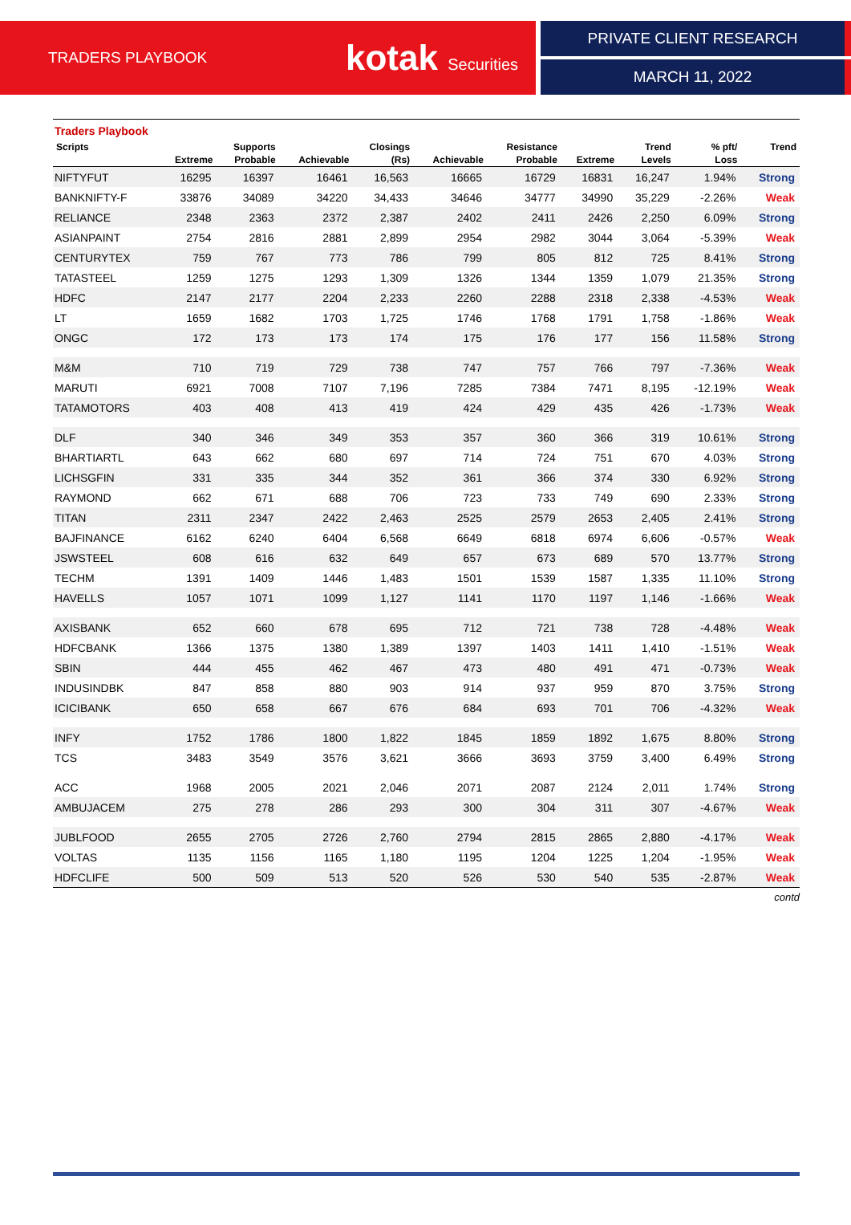TRADERS PLAYBOOK kotak Securities
PRIVATE CLIENT RESEARCH
MARCH 11, 2022
Traders Playbook
| Scripts | | Supports | | Closings | | Resistance | | Trend | % pft/ | Trend |
| --- | --- | --- | --- | --- | --- | --- | --- | --- | --- | --- |
| | Extreme | Probable | Achievable | (Rs) | Achievable | Probable | Extreme | Levels | Loss | |
| NIFTYFUT | 16295 | 16397 | 16461 | 16,563 | 16665 | 16729 | 16831 | 16,247 | 1.94% | Strong |
| BANKNIFTY-F | 33876 | 34089 | 34220 | 34,433 | 34646 | 34777 | 34990 | 35,229 | -2.26% | Weak |
| RELIANCE | 2348 | 2363 | 2372 | 2,387 | 2402 | 2411 | 2426 | 2,250 | 6.09% | Strong |
| ASIANPAINT | 2754 | 2816 | 2881 | 2,899 | 2954 | 2982 | 3044 | 3,064 | -5.39% | Weak |
| CENTURYTEX | 759 | 767 | 773 | 786 | 799 | 805 | 812 | 725 | 8.41% | Strong |
| TATASTEEL | 1259 | 1275 | 1293 | 1,309 | 1326 | 1344 | 1359 | 1,079 | 21.35% | Strong |
| HDFC | 2147 | 2177 | 2204 | 2,233 | 2260 | 2288 | 2318 | 2,338 | -4.53% | Weak |
| LT | 1659 | 1682 | 1703 | 1,725 | 1746 | 1768 | 1791 | 1,758 | -1.86% | Weak |
| ONGC | 172 | 173 | 173 | 174 | 175 | 176 | 177 | 156 | 11.58% | Strong |
| M&M | 710 | 719 | 729 | 738 | 747 | 757 | 766 | 797 | -7.36% | Weak |
| MARUTI | 6921 | 7008 | 7107 | 7,196 | 7285 | 7384 | 7471 | 8,195 | -12.19% | Weak |
| TATAMOTORS | 403 | 408 | 413 | 419 | 424 | 429 | 435 | 426 | -1.73% | Weak |
| DLF | 340 | 346 | 349 | 353 | 357 | 360 | 366 | 319 | 10.61% | Strong |
| BHARTIARTL | 643 | 662 | 680 | 697 | 714 | 724 | 751 | 670 | 4.03% | Strong |
| LICHSGFIN | 331 | 335 | 344 | 352 | 361 | 366 | 374 | 330 | 6.92% | Strong |
| RAYMOND | 662 | 671 | 688 | 706 | 723 | 733 | 749 | 690 | 2.33% | Strong |
| TITAN | 2311 | 2347 | 2422 | 2,463 | 2525 | 2579 | 2653 | 2,405 | 2.41% | Strong |
| BAJFINANCE | 6162 | 6240 | 6404 | 6,568 | 6649 | 6818 | 6974 | 6,606 | -0.57% | Weak |
| JSWSTEEL | 608 | 616 | 632 | 649 | 657 | 673 | 689 | 570 | 13.77% | Strong |
| TECHM | 1391 | 1409 | 1446 | 1,483 | 1501 | 1539 | 1587 | 1,335 | 11.10% | Strong |
| HAVELLS | 1057 | 1071 | 1099 | 1,127 | 1141 | 1170 | 1197 | 1,146 | -1.66% | Weak |
| AXISBANK | 652 | 660 | 678 | 695 | 712 | 721 | 738 | 728 | -4.48% | Weak |
| HDFCBANK | 1366 | 1375 | 1380 | 1,389 | 1397 | 1403 | 1411 | 1,410 | -1.51% | Weak |
| SBIN | 444 | 455 | 462 | 467 | 473 | 480 | 491 | 471 | -0.73% | Weak |
| INDUSINDBK | 847 | 858 | 880 | 903 | 914 | 937 | 959 | 870 | 3.75% | Strong |
| ICICIBANK | 650 | 658 | 667 | 676 | 684 | 693 | 701 | 706 | -4.32% | Weak |
| INFY | 1752 | 1786 | 1800 | 1,822 | 1845 | 1859 | 1892 | 1,675 | 8.80% | Strong |
| TCS | 3483 | 3549 | 3576 | 3,621 | 3666 | 3693 | 3759 | 3,400 | 6.49% | Strong |
| ACC | 1968 | 2005 | 2021 | 2,046 | 2071 | 2087 | 2124 | 2,011 | 1.74% | Strong |
| AMBUJACEM | 275 | 278 | 286 | 293 | 300 | 304 | 311 | 307 | -4.67% | Weak |
| JUBLFOOD | 2655 | 2705 | 2726 | 2,760 | 2794 | 2815 | 2865 | 2,880 | -4.17% | Weak |
| VOLTAS | 1135 | 1156 | 1165 | 1,180 | 1195 | 1204 | 1225 | 1,204 | -1.95% | Weak |
| HDFCLIFE | 500 | 509 | 513 | 520 | 526 | 530 | 540 | 535 | -2.87% | Weak |
contd